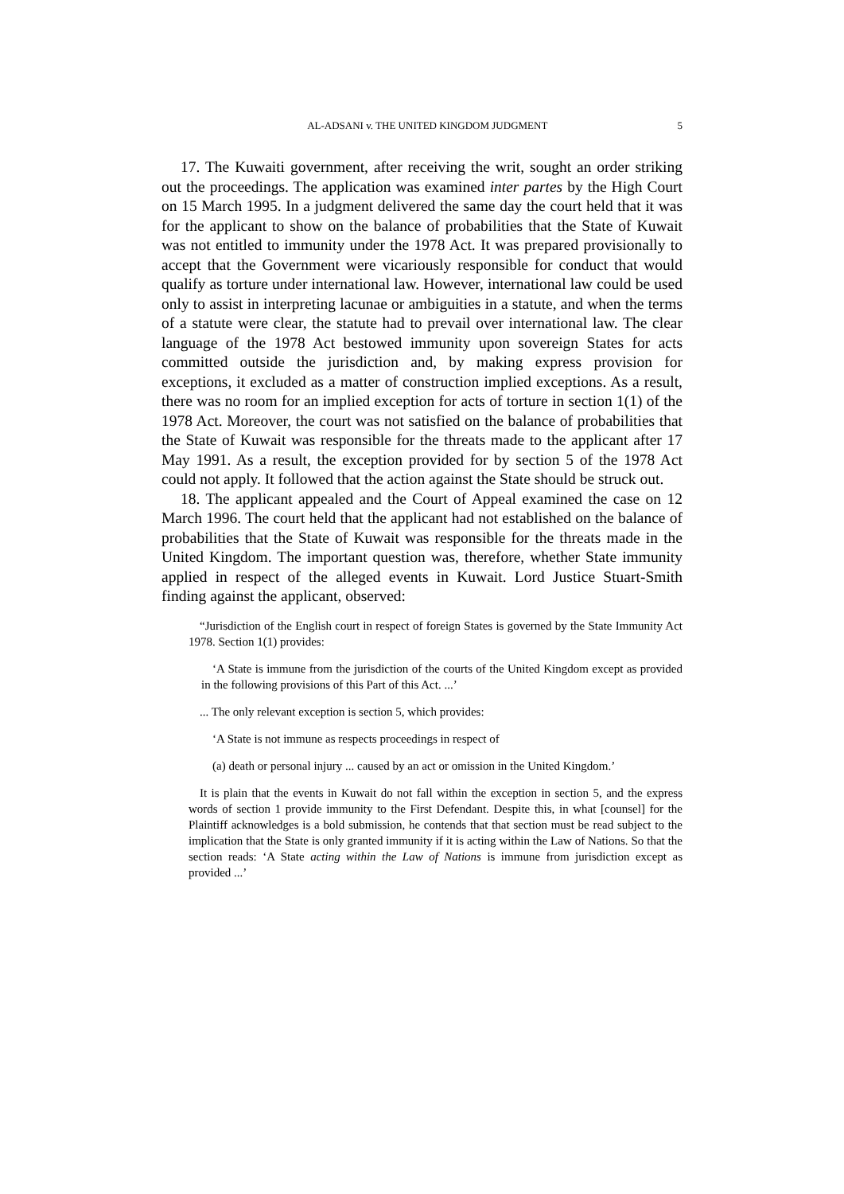AL-ADSANI v. THE UNITED KINGDOM JUDGMENT 5
17. The Kuwaiti government, after receiving the writ, sought an order striking out the proceedings. The application was examined inter partes by the High Court on 15 March 1995. In a judgment delivered the same day the court held that it was for the applicant to show on the balance of probabilities that the State of Kuwait was not entitled to immunity under the 1978 Act. It was prepared provisionally to accept that the Government were vicariously responsible for conduct that would qualify as torture under international law. However, international law could be used only to assist in interpreting lacunae or ambiguities in a statute, and when the terms of a statute were clear, the statute had to prevail over international law. The clear language of the 1978 Act bestowed immunity upon sovereign States for acts committed outside the jurisdiction and, by making express provision for exceptions, it excluded as a matter of construction implied exceptions. As a result, there was no room for an implied exception for acts of torture in section 1(1) of the 1978 Act. Moreover, the court was not satisfied on the balance of probabilities that the State of Kuwait was responsible for the threats made to the applicant after 17 May 1991. As a result, the exception provided for by section 5 of the 1978 Act could not apply. It followed that the action against the State should be struck out.
18. The applicant appealed and the Court of Appeal examined the case on 12 March 1996. The court held that the applicant had not established on the balance of probabilities that the State of Kuwait was responsible for the threats made in the United Kingdom. The important question was, therefore, whether State immunity applied in respect of the alleged events in Kuwait. Lord Justice Stuart-Smith finding against the applicant, observed:
“Jurisdiction of the English court in respect of foreign States is governed by the State Immunity Act 1978. Section 1(1) provides:
‘A State is immune from the jurisdiction of the courts of the United Kingdom except as provided in the following provisions of this Part of this Act. ...’
... The only relevant exception is section 5, which provides:
‘A State is not immune as respects proceedings in respect of
(a) death or personal injury ... caused by an act or omission in the United Kingdom.’
It is plain that the events in Kuwait do not fall within the exception in section 5, and the express words of section 1 provide immunity to the First Defendant. Despite this, in what [counsel] for the Plaintiff acknowledges is a bold submission, he contends that that section must be read subject to the implication that the State is only granted immunity if it is acting within the Law of Nations. So that the section reads: ‘A State acting within the Law of Nations is immune from jurisdiction except as provided ...’